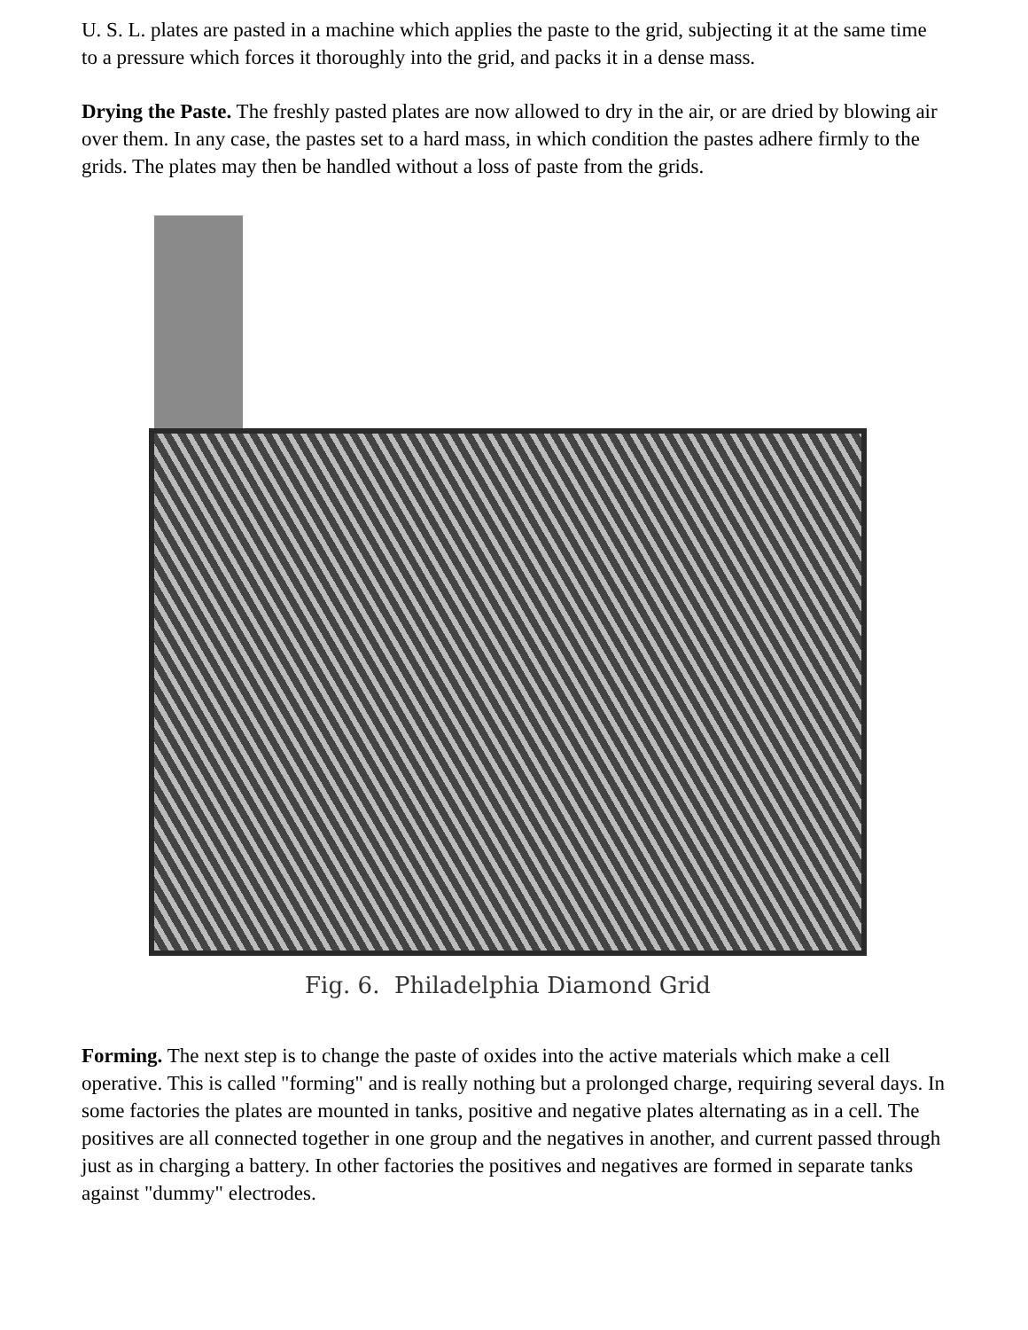U. S. L. plates are pasted in a machine which applies the paste to the grid, subjecting it at the same time to a pressure which forces it thoroughly into the grid, and packs it in a dense mass.
Drying the Paste. The freshly pasted plates are now allowed to dry in the air, or are dried by blowing air over them. In any case, the pastes set to a hard mass, in which condition the pastes adhere firmly to the grids. The plates may then be handled without a loss of paste from the grids.
Fig. 6. Philadelphia Diamond Grid
Forming. The next step is to change the paste of oxides into the active materials which make a cell operative. This is called "forming" and is really nothing but a prolonged charge, requiring several days. In some factories the plates are mounted in tanks, positive and negative plates alternating as in a cell. The positives are all connected together in one group and the negatives in another, and current passed through just as in charging a battery. In other factories the positives and negatives are formed in separate tanks against "dummy" electrodes.